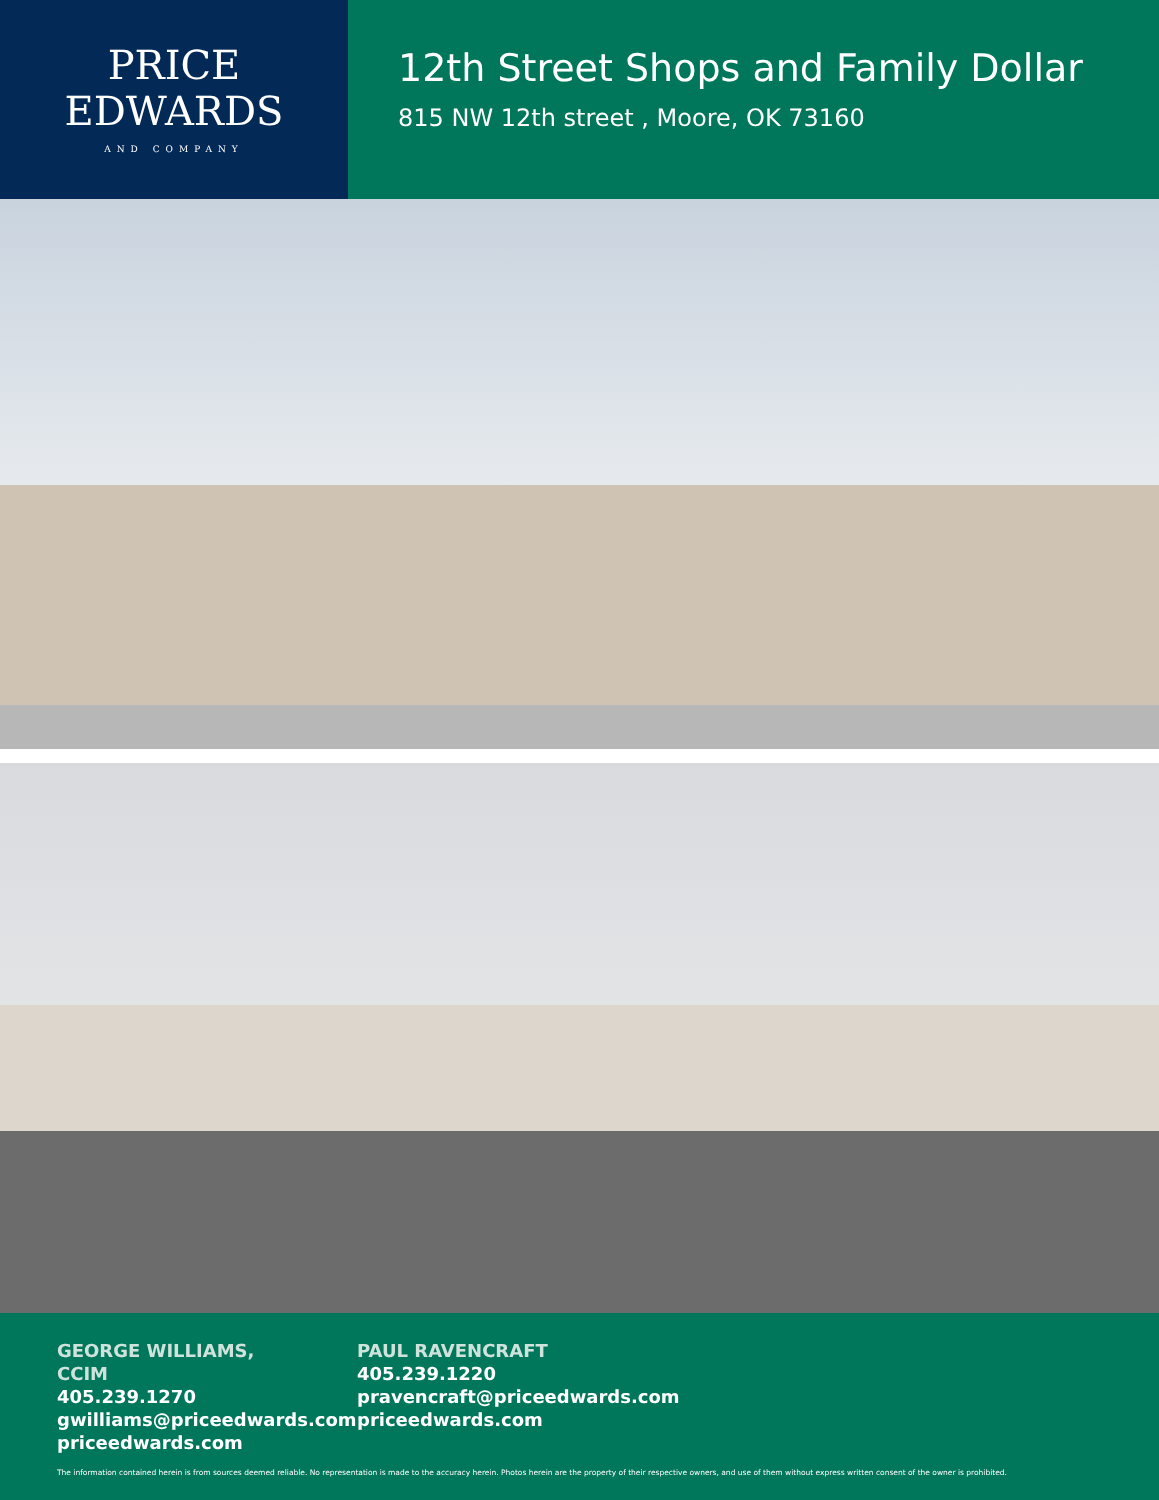PRICE
EDWARDS
AND COMPANY
12th Street Shops and Family Dollar
815 NW 12th street , Moore, OK 73160
GEORGE WILLIAMS, CCIM
405.239.1270
gwilliams@priceedwards.com
priceedwards.com
PAUL RAVENCRAFT
405.239.1220
pravencraft@priceedwards.com
priceedwards.com
The information contained herein is from sources deemed reliable. No representation is made to the accuracy herein. Photos herein are the property of their respective owners, and use of them without express written consent of the owner is prohibited.